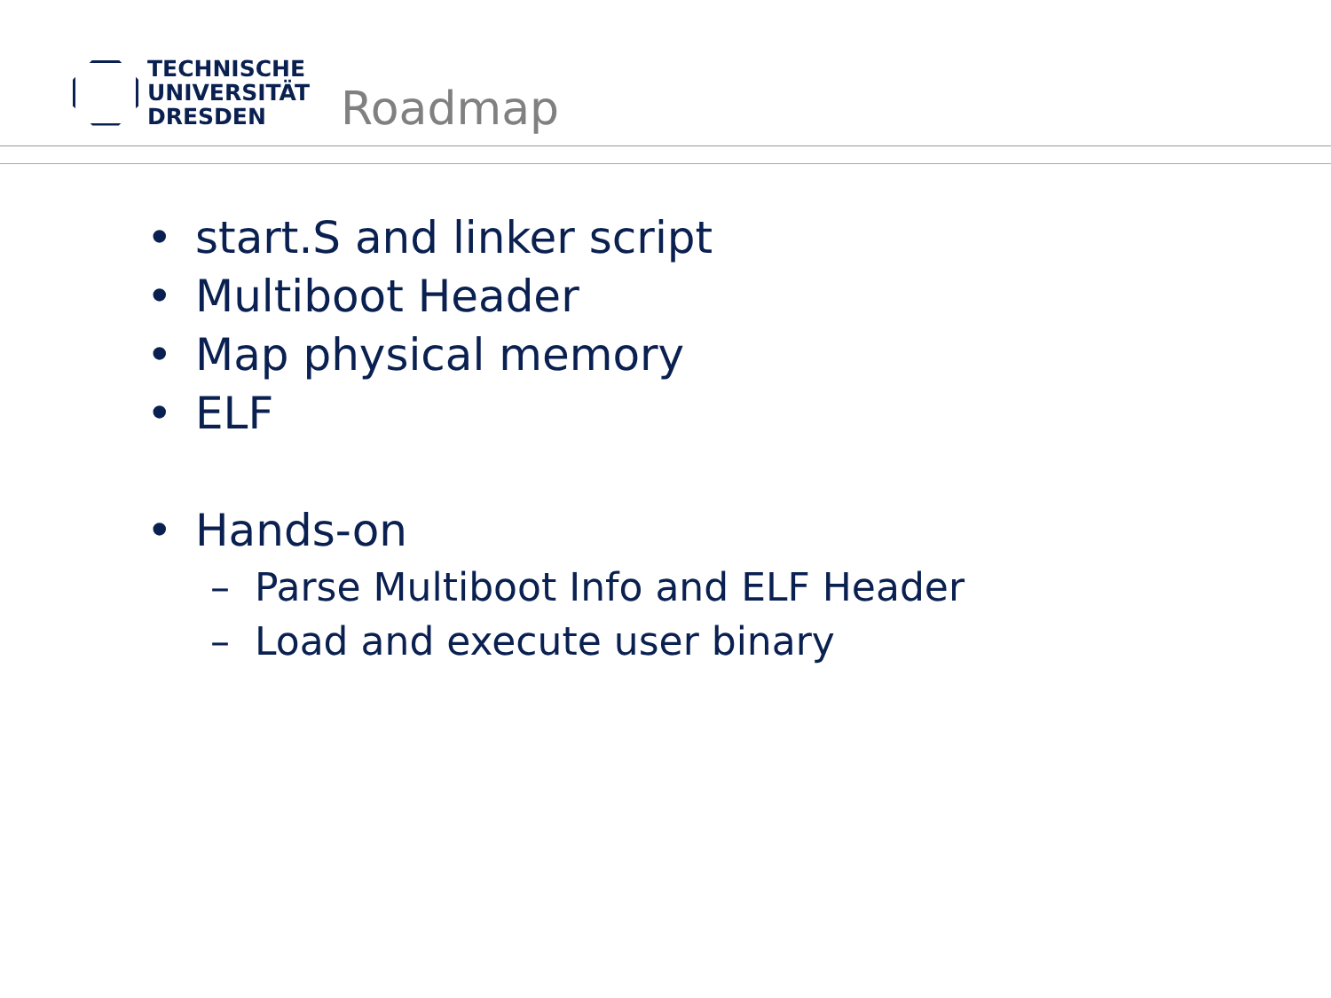TECHNISCHE
UNIVERSITÄT
DRESDEN
Roadmap
• start.S and linker script
• Multiboot Header
• Map physical memory
• ELF
• Hands-on
– Parse Multiboot Info and ELF Header
– Load and execute user binary